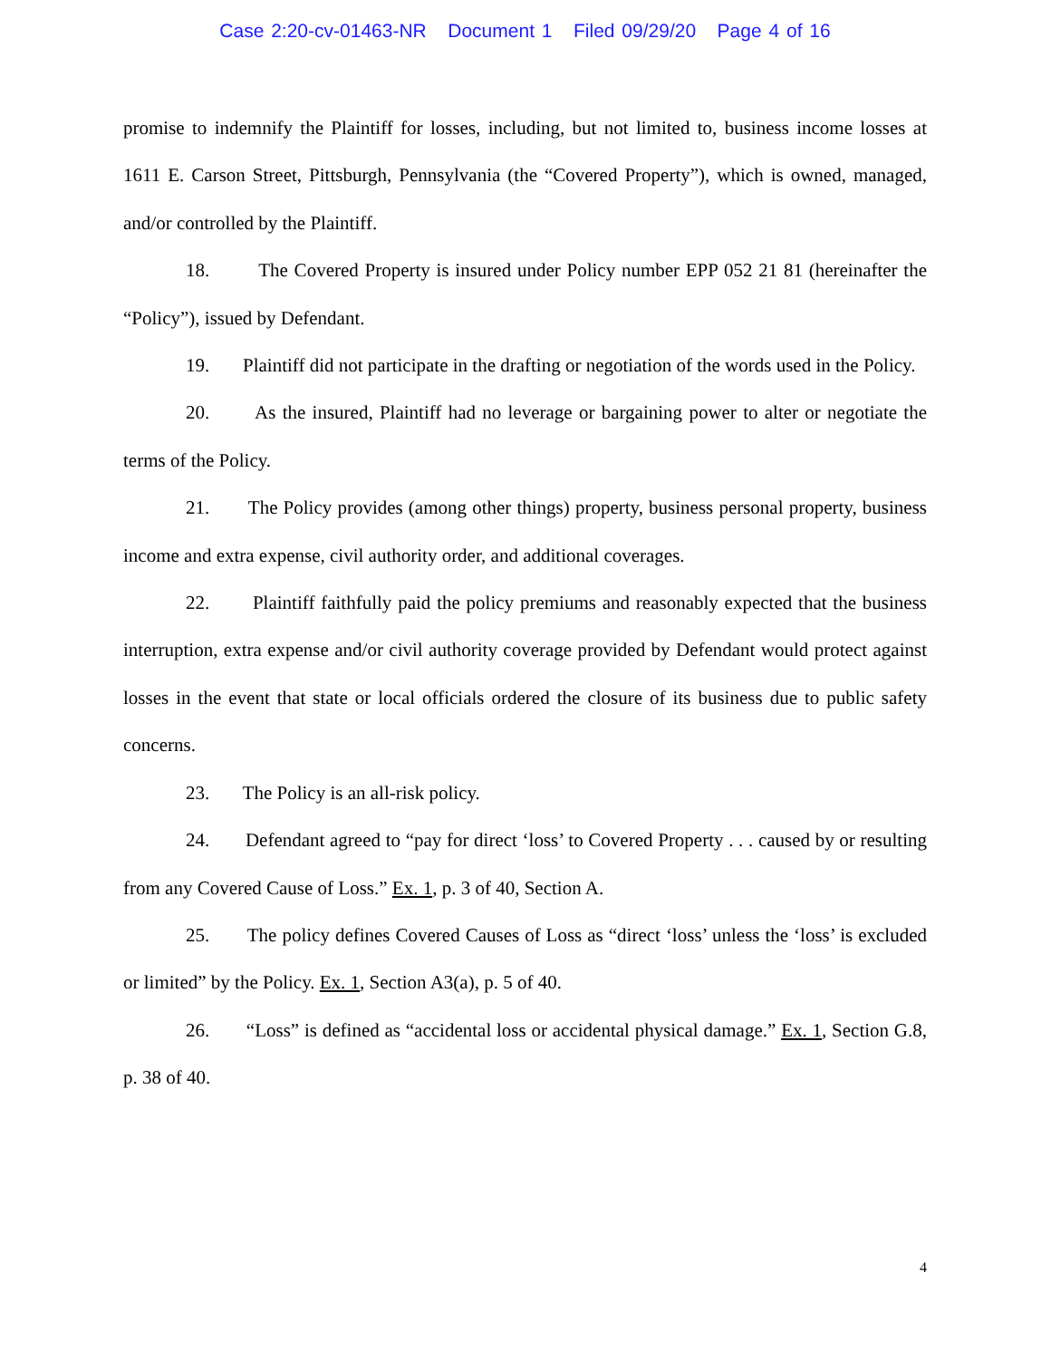Case 2:20-cv-01463-NR Document 1 Filed 09/29/20 Page 4 of 16
promise to indemnify the Plaintiff for losses, including, but not limited to, business income losses at 1611 E. Carson Street, Pittsburgh, Pennsylvania (the “Covered Property”), which is owned, managed, and/or controlled by the Plaintiff.
18. The Covered Property is insured under Policy number EPP 052 21 81 (hereinafter the “Policy”), issued by Defendant.
19. Plaintiff did not participate in the drafting or negotiation of the words used in the Policy.
20. As the insured, Plaintiff had no leverage or bargaining power to alter or negotiate the terms of the Policy.
21. The Policy provides (among other things) property, business personal property, business income and extra expense, civil authority order, and additional coverages.
22. Plaintiff faithfully paid the policy premiums and reasonably expected that the business interruption, extra expense and/or civil authority coverage provided by Defendant would protect against losses in the event that state or local officials ordered the closure of its business due to public safety concerns.
23. The Policy is an all-risk policy.
24. Defendant agreed to “pay for direct ‘loss’ to Covered Property . . . caused by or resulting from any Covered Cause of Loss.” Ex. 1, p. 3 of 40, Section A.
25. The policy defines Covered Causes of Loss as “direct ‘loss’ unless the ‘loss’ is excluded or limited” by the Policy. Ex. 1, Section A3(a), p. 5 of 40.
26. “Loss” is defined as “accidental loss or accidental physical damage.” Ex. 1, Section G.8, p. 38 of 40.
4